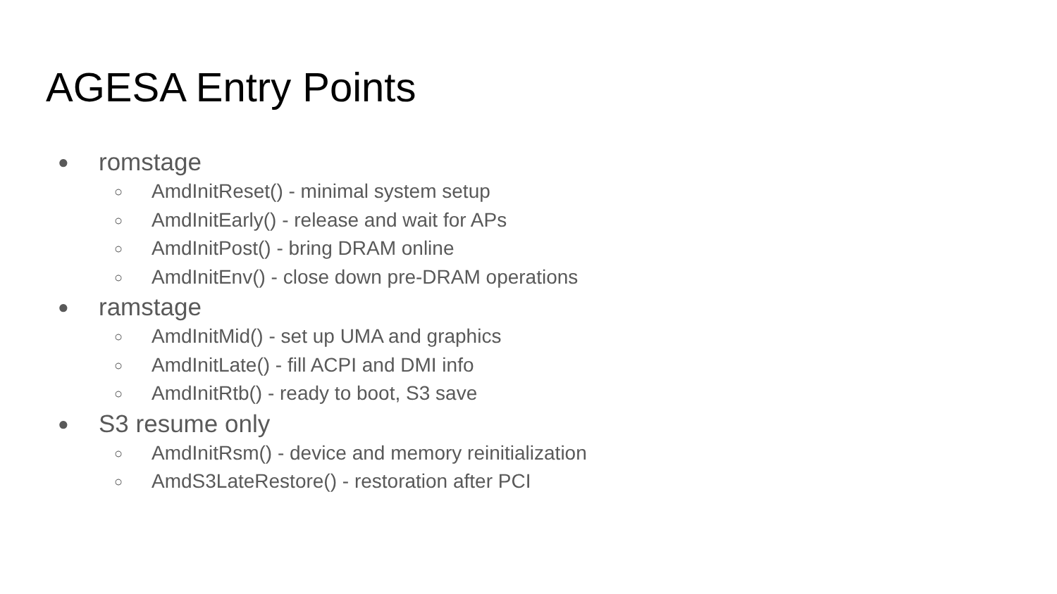AGESA Entry Points
● romstage
○ AmdInitReset() - minimal system setup
○ AmdInitEarly() - release and wait for APs
○ AmdInitPost() - bring DRAM online
○ AmdInitEnv() - close down pre-DRAM operations
● ramstage
○ AmdInitMid() - set up UMA and graphics
○ AmdInitLate() - fill ACPI and DMI info
○ AmdInitRtb() - ready to boot, S3 save
● S3 resume only
○ AmdInitRsm() - device and memory reinitialization
○ AmdS3LateRestore() - restoration after PCI